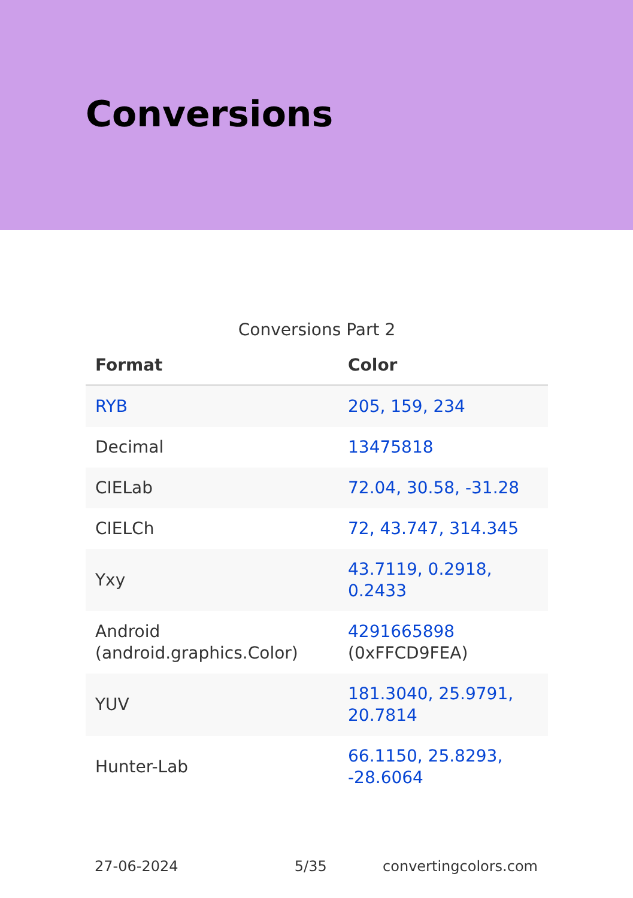Conversions
Conversions Part 2
| Format | Color |
| --- | --- |
| RYB | 205, 159, 234 |
| Decimal | 13475818 |
| CIELab | 72.04, 30.58, -31.28 |
| CIELCh | 72, 43.747, 314.345 |
| Yxy | 43.7119, 0.2918, 0.2433 |
| Android (android.graphics.Color) | 4291665898 (0xFFCD9FEA) |
| YUV | 181.3040, 25.9791, 20.7814 |
| Hunter-Lab | 66.1150, 25.8293, -28.6064 |
27-06-2024 5/35 convertingcolors.com